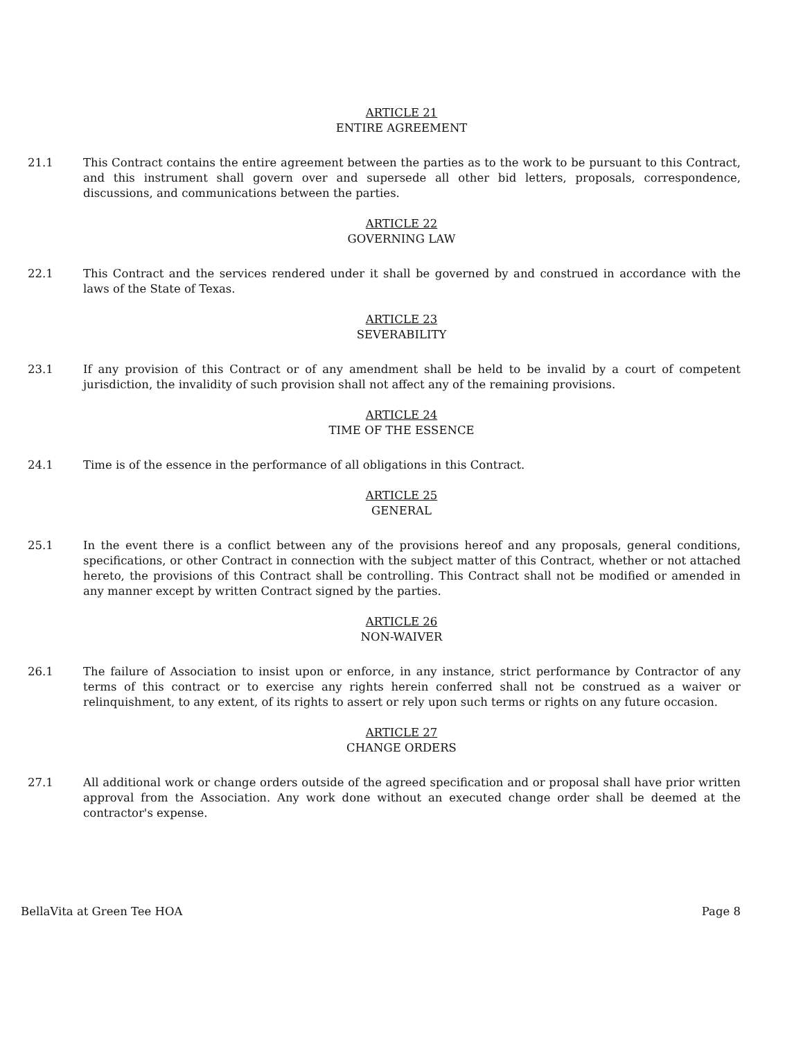ARTICLE 21
ENTIRE AGREEMENT
21.1 This Contract contains the entire agreement between the parties as to the work to be pursuant to this Contract, and this instrument shall govern over and supersede all other bid letters, proposals, correspondence, discussions, and communications between the parties.
ARTICLE 22
GOVERNING LAW
22.1 This Contract and the services rendered under it shall be governed by and construed in accordance with the laws of the State of Texas.
ARTICLE 23
SEVERABILITY
23.1 If any provision of this Contract or of any amendment shall be held to be invalid by a court of competent jurisdiction, the invalidity of such provision shall not affect any of the remaining provisions.
ARTICLE 24
TIME OF THE ESSENCE
24.1 Time is of the essence in the performance of all obligations in this Contract.
ARTICLE 25
GENERAL
25.1 In the event there is a conflict between any of the provisions hereof and any proposals, general conditions, specifications, or other Contract in connection with the subject matter of this Contract, whether or not attached hereto, the provisions of this Contract shall be controlling. This Contract shall not be modified or amended in any manner except by written Contract signed by the parties.
ARTICLE 26
NON-WAIVER
26.1 The failure of Association to insist upon or enforce, in any instance, strict performance by Contractor of any terms of this contract or to exercise any rights herein conferred shall not be construed as a waiver or relinquishment, to any extent, of its rights to assert or rely upon such terms or rights on any future occasion.
ARTICLE 27
CHANGE ORDERS
27.1 All additional work or change orders outside of the agreed specification and or proposal shall have prior written approval from the Association. Any work done without an executed change order shall be deemed at the contractor's expense.
BellaVita at Green Tee HOA Page 8